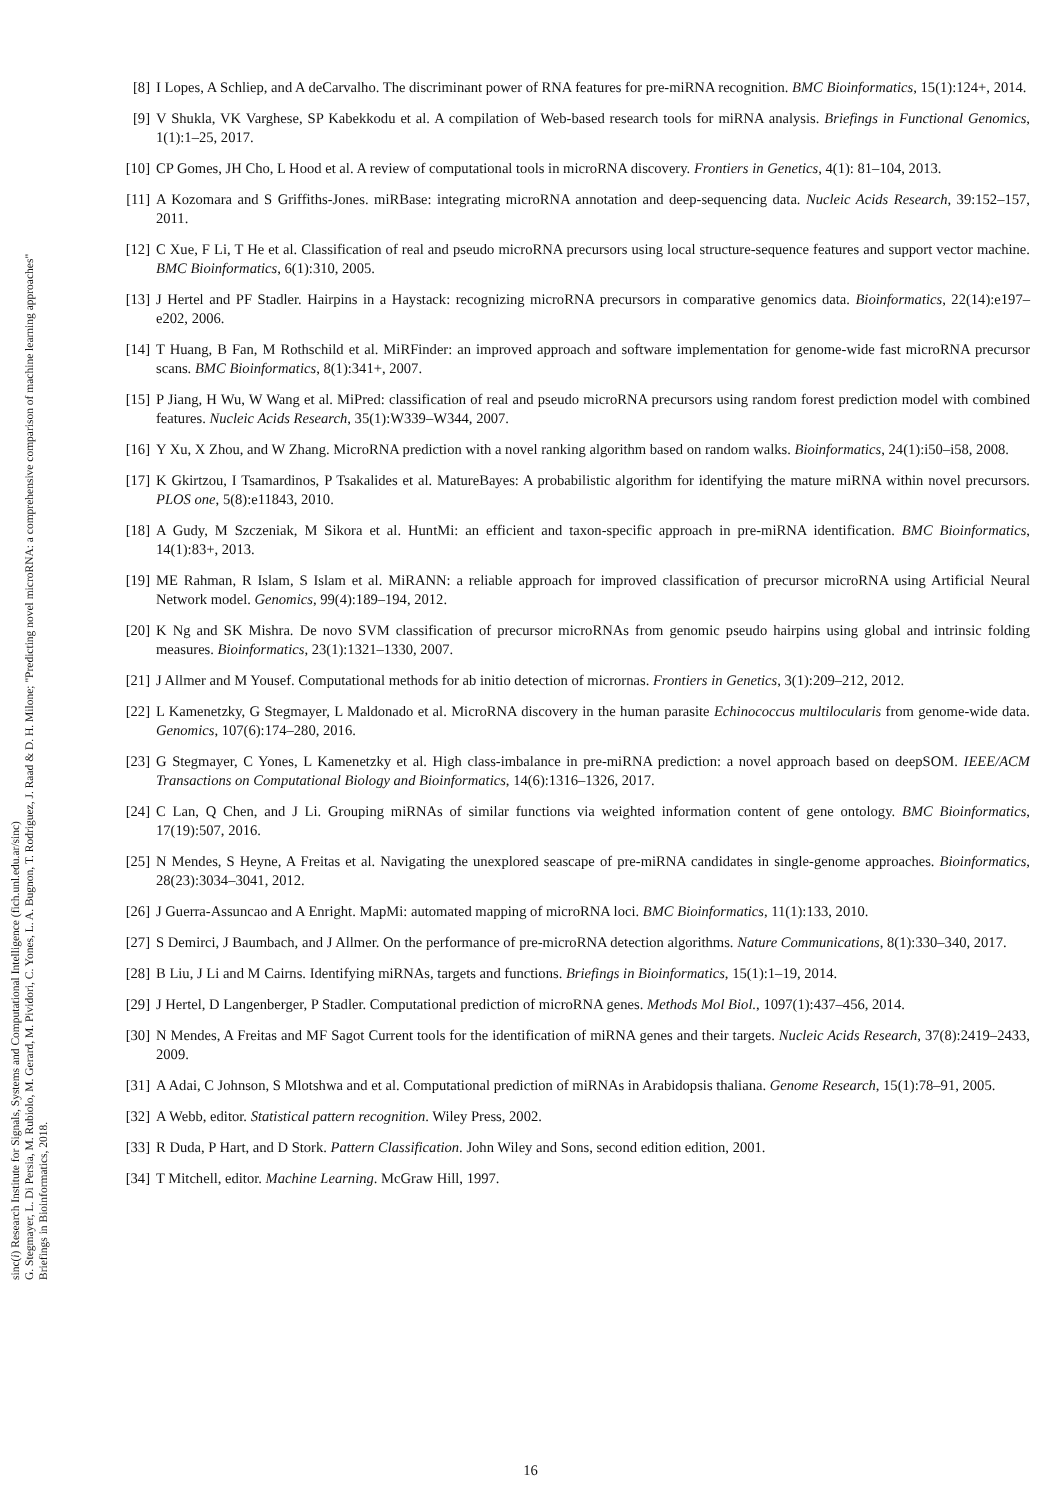sinc(i) Research Institute for Signals, Systems and Computational Intelligence (fich.unl.edu.ar/sinc)
G. Stegmayer, L. Di Persia, M. Rubiolo, M. Gerard, M. Pividori, C. Yones, L. A. Bugnon, T. Rodriguez, J. Raad & D. H. Milone; "Predicting novel microRNA: a comprehensive comparison of machine learning approaches"
Briefings in Bioinformatics, 2018.
[8] I Lopes, A Schliep, and A deCarvalho. The discriminant power of RNA features for pre-miRNA recognition. BMC Bioinformatics, 15(1):124+, 2014.
[9] V Shukla, VK Varghese, SP Kabekkodu et al. A compilation of Web-based research tools for miRNA analysis. Briefings in Functional Genomics, 1(1):1–25, 2017.
[10]
CP Gomes, JH Cho, L Hood et al. A review of computational tools in microRNA discovery. Frontiers in Genetics, 4(1): 81–104, 2013.
[11]
A Kozomara and S Griffiths-Jones. miRBase: integrating microRNA annotation and deep-sequencing data. Nucleic Acids Research, 39:152–157, 2011.
[12]
C Xue, F Li, T He et al. Classification of real and pseudo microRNA precursors using local structure-sequence features and support vector machine. BMC Bioinformatics, 6(1):310, 2005.
[13]
J Hertel and PF Stadler. Hairpins in a Haystack: recognizing microRNA precursors in comparative genomics data. Bioinformatics, 22(14):e197–e202, 2006.
[14]
T Huang, B Fan, M Rothschild et al. MiRFinder: an improved approach and software implementation for genome-wide fast microRNA precursor scans. BMC Bioinformatics, 8(1):341+, 2007.
[15]
P Jiang, H Wu, W Wang et al. MiPred: classification of real and pseudo microRNA precursors using random forest prediction model with combined features. Nucleic Acids Research, 35(1):W339–W344, 2007.
[16]
Y Xu, X Zhou, and W Zhang. MicroRNA prediction with a novel ranking algorithm based on random walks. Bioinformatics, 24(1):i50–i58, 2008.
[17]
K Gkirtzou, I Tsamardinos, P Tsakalides et al. MatureBayes: A probabilistic algorithm for identifying the mature miRNA within novel precursors. PLOS one, 5(8):e11843, 2010.
[18]
A Gudy, M Szczeniak, M Sikora et al. HuntMi: an efficient and taxon-specific approach in pre-miRNA identification. BMC Bioinformatics, 14(1):83+, 2013.
[19]
ME Rahman, R Islam, S Islam et al. MiRANN: a reliable approach for improved classification of precursor microRNA using Artificial Neural Network model. Genomics, 99(4):189–194, 2012.
[20]
K Ng and SK Mishra. De novo SVM classification of precursor microRNAs from genomic pseudo hairpins using global and intrinsic folding measures. Bioinformatics, 23(1):1321–1330, 2007.
[21]
J Allmer and M Yousef. Computational methods for ab initio detection of micrornas. Frontiers in Genetics, 3(1):209–212, 2012.
[22]
L Kamenetzky, G Stegmayer, L Maldonado et al. MicroRNA discovery in the human parasite Echinococcus multilocularis from genome-wide data. Genomics, 107(6):174–280, 2016.
[23]
G Stegmayer, C Yones, L Kamenetzky et al. High class-imbalance in pre-miRNA prediction: a novel approach based on deepSOM. IEEE/ACM Transactions on Computational Biology and Bioinformatics, 14(6):1316–1326, 2017.
[24]
C Lan, Q Chen, and J Li. Grouping miRNAs of similar functions via weighted information content of gene ontology. BMC Bioinformatics, 17(19):507, 2016.
[25]
N Mendes, S Heyne, A Freitas et al. Navigating the unexplored seascape of pre-miRNA candidates in single-genome approaches. Bioinformatics, 28(23):3034–3041, 2012.
[26]
J Guerra-Assuncao and A Enright. MapMi: automated mapping of microRNA loci. BMC Bioinformatics, 11(1):133, 2010.
[27]
S Demirci, J Baumbach, and J Allmer. On the performance of pre-microRNA detection algorithms. Nature Communications, 8(1):330–340, 2017.
[28]
B Liu, J Li and M Cairns. Identifying miRNAs, targets and functions. Briefings in Bioinformatics, 15(1):1–19, 2014.
[29]
J Hertel, D Langenberger, P Stadler. Computational prediction of microRNA genes. Methods Mol Biol., 1097(1):437–456, 2014.
[30]
N Mendes, A Freitas and MF Sagot Current tools for the identification of miRNA genes and their targets. Nucleic Acids Research, 37(8):2419–2433, 2009.
[31]
A Adai, C Johnson, S Mlotshwa and et al. Computational prediction of miRNAs in Arabidopsis thaliana. Genome Research, 15(1):78–91, 2005.
[32]
A Webb, editor. Statistical pattern recognition. Wiley Press, 2002.
[33]
R Duda, P Hart, and D Stork. Pattern Classification. John Wiley and Sons, second edition edition, 2001.
[34]
T Mitchell, editor. Machine Learning. McGraw Hill, 1997.
16